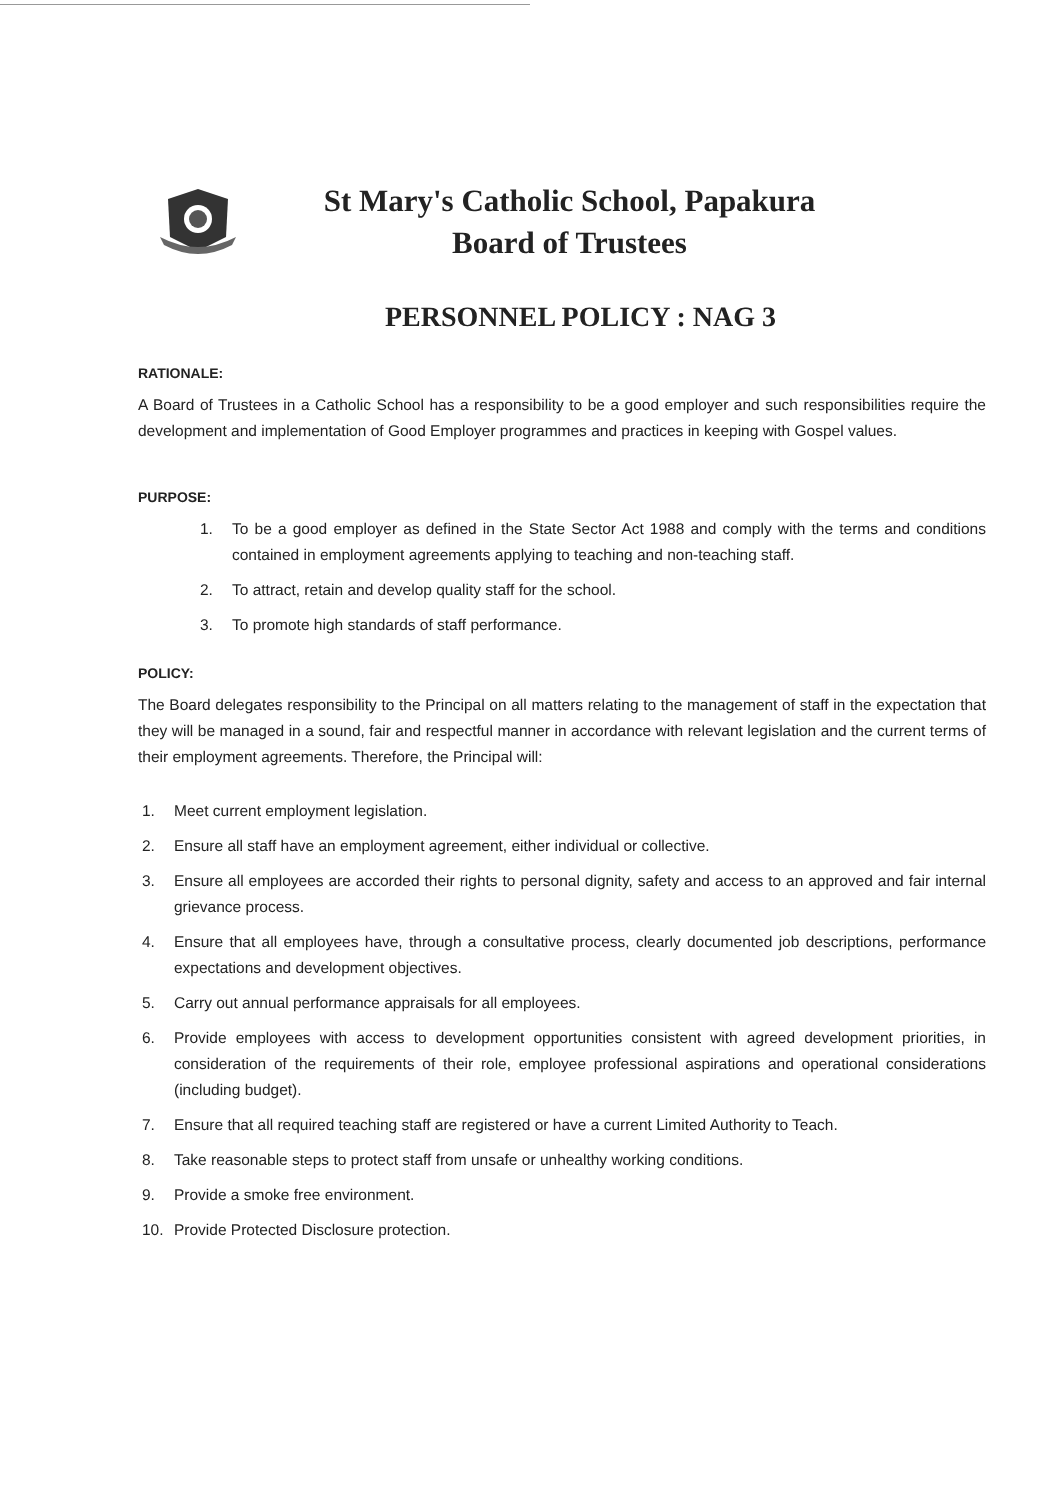St Mary's Catholic School, Papakura
Board of Trustees
PERSONNEL POLICY : NAG 3
RATIONALE:
A Board of Trustees in a Catholic School has a responsibility to be a good employer and such responsibilities require the development and implementation of Good Employer programmes and practices in keeping with Gospel values.
PURPOSE:
1. To be a good employer as defined in the State Sector Act 1988 and comply with the terms and conditions contained in employment agreements applying to teaching and non-teaching staff.
2. To attract, retain and develop quality staff for the school.
3. To promote high standards of staff performance.
POLICY:
The Board delegates responsibility to the Principal on all matters relating to the management of staff in the expectation that they will be managed in a sound, fair and respectful manner in accordance with relevant legislation and the current terms of their employment agreements. Therefore, the Principal will:
1. Meet current employment legislation.
2. Ensure all staff have an employment agreement, either individual or collective.
3. Ensure all employees are accorded their rights to personal dignity, safety and access to an approved and fair internal grievance process.
4. Ensure that all employees have, through a consultative process, clearly documented job descriptions, performance expectations and development objectives.
5. Carry out annual performance appraisals for all employees.
6. Provide employees with access to development opportunities consistent with agreed development priorities, in consideration of the requirements of their role, employee professional aspirations and operational considerations (including budget).
7. Ensure that all required teaching staff are registered or have a current Limited Authority to Teach.
8. Take reasonable steps to protect staff from unsafe or unhealthy working conditions.
9. Provide a smoke free environment.
10. Provide Protected Disclosure protection.